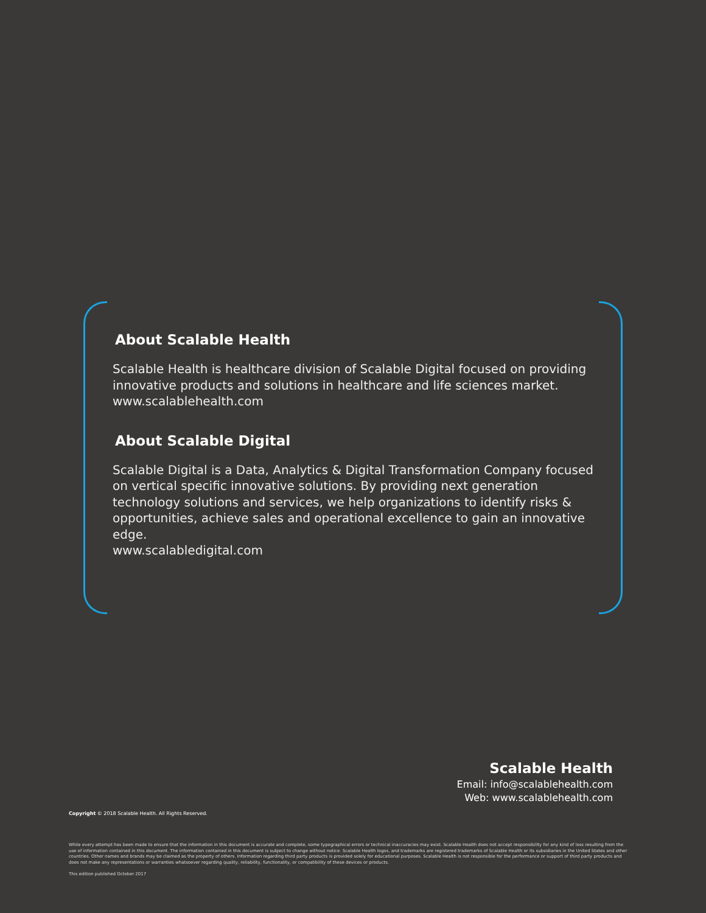About Scalable Health
Scalable Health is healthcare division of Scalable Digital focused on providing innovative products and solutions in healthcare and life sciences market.
www.scalablehealth.com
About Scalable Digital
Scalable Digital is a Data, Analytics & Digital Transformation Company focused on vertical specific innovative solutions. By providing next generation technology solutions and services, we help organizations to identify risks & opportunities, achieve sales and operational excellence to gain an innovative edge.
www.scalabledigital.com
Scalable Health
Email: info@scalablehealth.com
Web: www.scalablehealth.com
Copyright © 2018 Scalable Health. All Rights Reserved.
While every attempt has been made to ensure that the information in this document is accurate and complete, some typographical errors or technical inaccuracies may exist. Scalable Health does not accept responsibility for any kind of loss resulting from the use of information contained in this document. The information contained in this document is subject to change without notice. Scalable Health logos, and trademarks are registered trademarks of Scalable Health or its subsidiaries in the United States and other countries. Other names and brands may be claimed as the property of others. Information regarding third party products is provided solely for educational purposes. Scalable Health is not responsible for the performance or support of third party products and does not make any representations or warranties whatsoever regarding quality, reliability, functionality, or compatibility of these devices or products.
This edition published October 2017